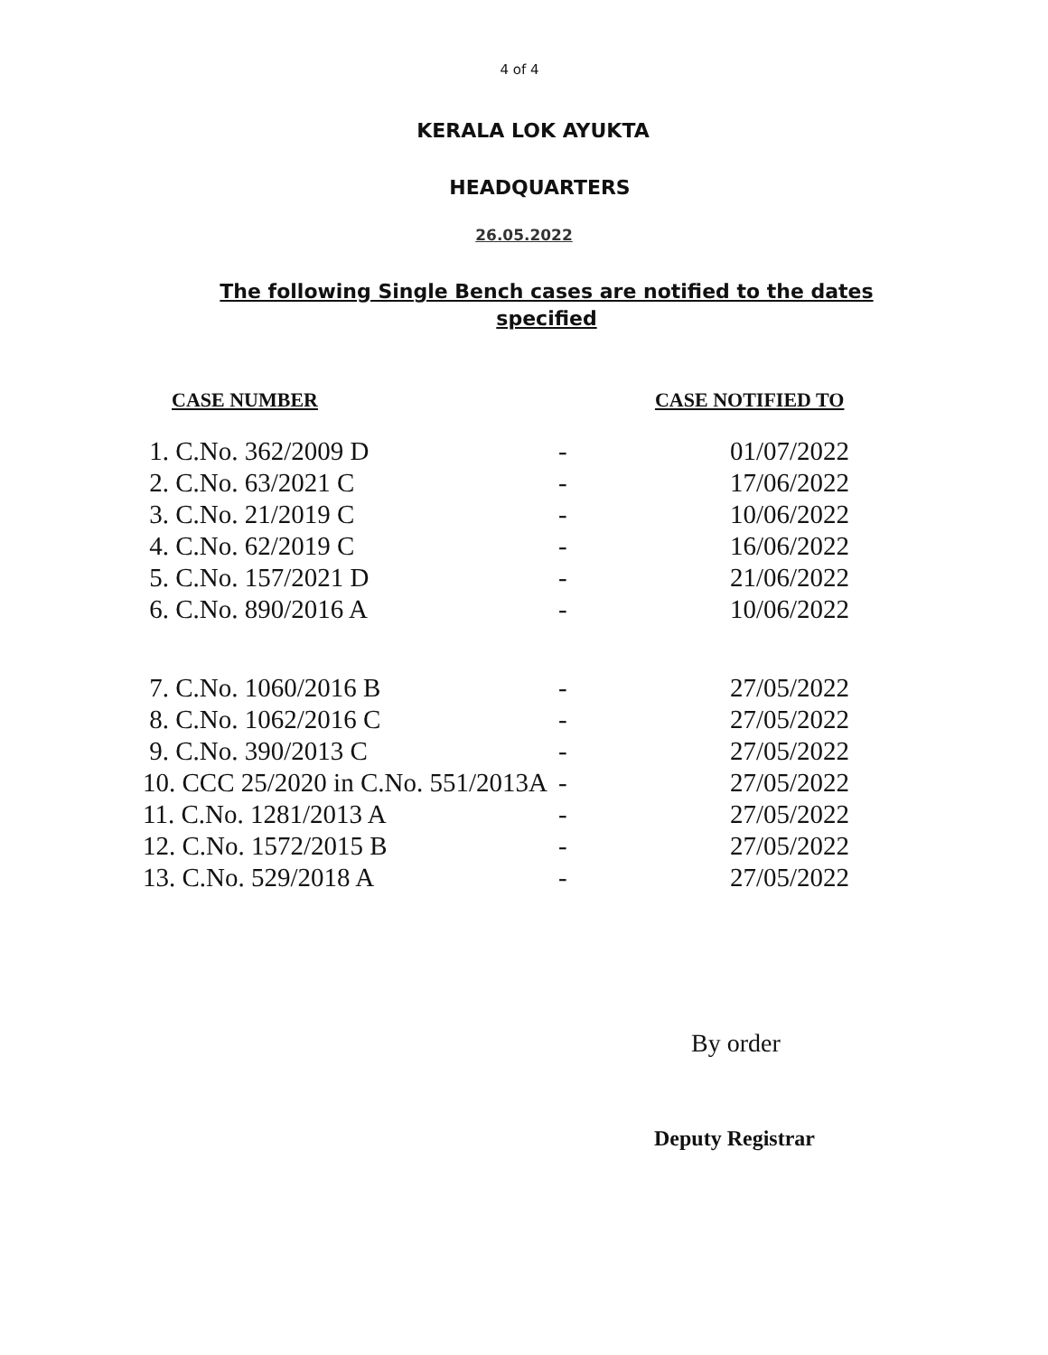4 of 4
KERALA LOK AYUKTA
HEADQUARTERS
26.05.2022
The following Single Bench cases are notified to the dates specified
CASE NUMBER CASE NOTIFIED TO
| 1. C.No. 362/2009 D | - | 01/07/2022 |
| 2. C.No. 63/2021 C | - | 17/06/2022 |
| 3. C.No. 21/2019 C | - | 10/06/2022 |
| 4. C.No. 62/2019 C | - | 16/06/2022 |
| 5. C.No. 157/2021 D | - | 21/06/2022 |
| 6. C.No. 890/2016 A | - | 10/06/2022 |
| 7. C.No. 1060/2016 B | - | 27/05/2022 |
| 8. C.No. 1062/2016 C | - | 27/05/2022 |
| 9. C.No. 390/2013 C | - | 27/05/2022 |
| 10. CCC 25/2020 in C.No. 551/2013A | - | 27/05/2022 |
| 11. C.No. 1281/2013 A | - | 27/05/2022 |
| 12. C.No. 1572/2015 B | - | 27/05/2022 |
| 13. C.No. 529/2018 A | - | 27/05/2022 |
By order
Deputy Registrar